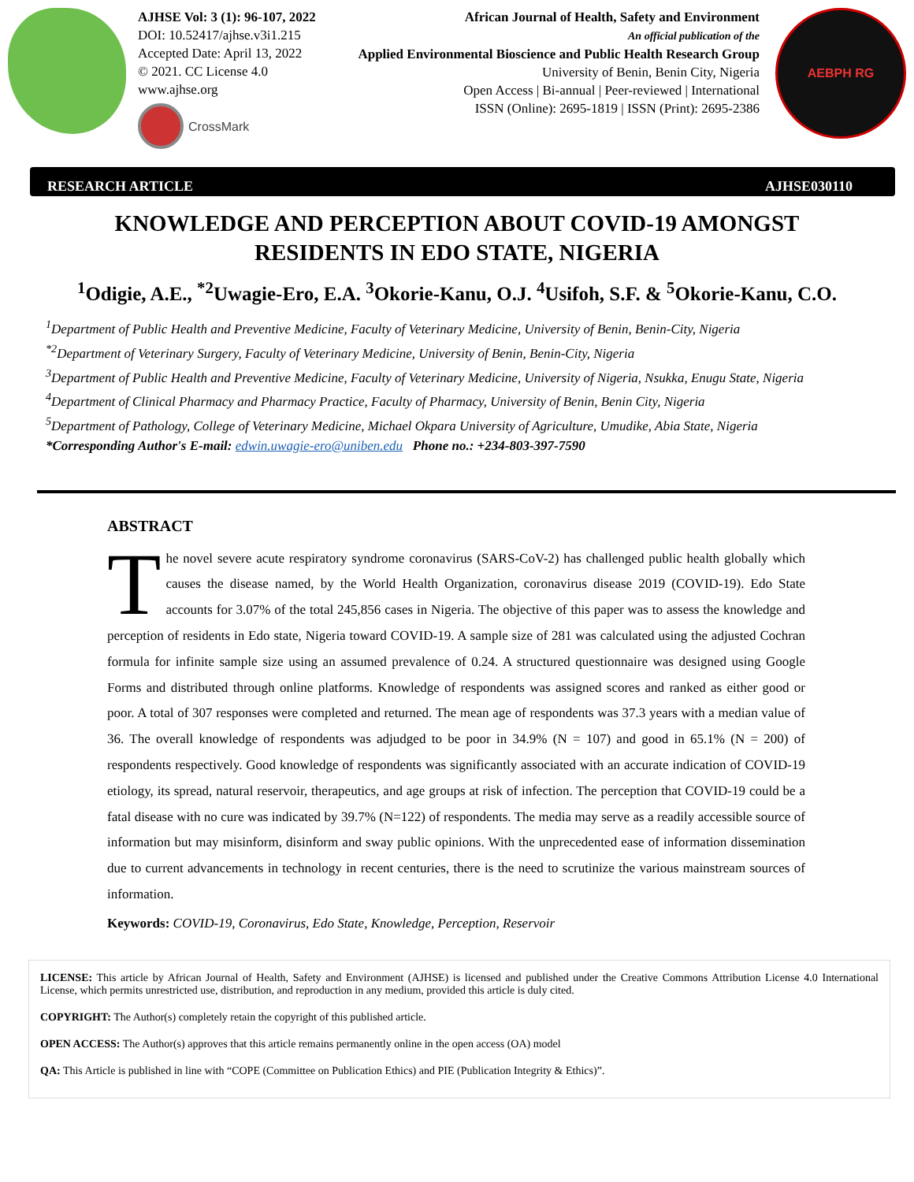AJHSE Vol: 3 (1): 96-107, 2022
DOI: 10.52417/ajhse.v3i1.215
Accepted Date: April 13, 2022
© 2021. CC License 4.0
www.ajhse.org
CrossMark
African Journal of Health, Safety and Environment
An official publication of the
Applied Environmental Bioscience and Public Health Research Group
University of Benin, Benin City, Nigeria
Open Access | Bi-annual | Peer-reviewed | International
ISSN (Online): 2695-1819 | ISSN (Print): 2695-2386
AEBPH RG
RESEARCH ARTICLE AJHSE030110
KNOWLEDGE AND PERCEPTION ABOUT COVID-19 AMONGST RESIDENTS IN EDO STATE, NIGERIA
<sup>1</sup> Odigie, A.E., <sup>*2</sup>Uwagie-Ero, E.A. <sup>3</sup>Okorie-Kanu, O.J. <sup>4</sup>Usifoh, S.F. & <sup>5</sup>Okorie-Kanu, C.O.
<sup>1</sup> Department of Public Health and Preventive Medicine, Faculty of Veterinary Medicine, University of Benin, Benin-City, Nigeria
<sup>*2</sup>Department of Veterinary Surgery, Faculty of Veterinary Medicine, University of Benin, Benin-City, Nigeria
<sup>3</sup> Department of Public Health and Preventive Medicine, Faculty of Veterinary Medicine, University of Nigeria, Nsukka, Enugu State, Nigeria
<sup>4</sup> Department of Clinical Pharmacy and Pharmacy Practice, Faculty of Pharmacy, University of Benin, Benin City, Nigeria
<sup>5</sup> Department of Pathology, College of Veterinary Medicine, Michael Okpara University of Agriculture, Umudike, Abia State, Nigeria
*Corresponding Author's E-mail: edwin.uwagie-ero@uniben.edu Phone no.: +234-803-397-7590
ABSTRACT
The novel severe acute respiratory syndrome coronavirus (SARS-CoV-2) has challenged public health globally which causes the disease named, by the World Health Organization, coronavirus disease 2019 (COVID-19). Edo State accounts for 3.07% of the total 245,856 cases in Nigeria. The objective of this paper was to assess the knowledge and perception of residents in Edo state, Nigeria toward COVID-19. A sample size of 281 was calculated using the adjusted Cochran formula for infinite sample size using an assumed prevalence of 0.24. A structured questionnaire was designed using Google Forms and distributed through online platforms. Knowledge of respondents was assigned scores and ranked as either good or poor. A total of 307 responses were completed and returned. The mean age of respondents was 37.3 years with a median value of 36. The overall knowledge of respondents was adjudged to be poor in 34.9% (N = 107) and good in 65.1% (N = 200) of respondents respectively. Good knowledge of respondents was significantly associated with an accurate indication of COVID-19 etiology, its spread, natural reservoir, therapeutics, and age groups at risk of infection. The perception that COVID-19 could be a fatal disease with no cure was indicated by 39.7% (N=122) of respondents. The media may serve as a readily accessible source of information but may misinform, disinform and sway public opinions. With the unprecedented ease of information dissemination due to current advancements in technology in recent centuries, there is the need to scrutinize the various mainstream sources of information.
Keywords: COVID-19, Coronavirus, Edo State, Knowledge, Perception, Reservoir
LICENSE: This article by African Journal of Health, Safety and Environment (AJHSE) is licensed and published under the Creative Commons Attribution License 4.0 International License, which permits unrestricted use, distribution, and reproduction in any medium, provided this article is duly cited.
COPYRIGHT: The Author(s) completely retain the copyright of this published article.
OPEN ACCESS: The Author(s) approves that this article remains permanently online in the open access (OA) model
QA: This Article is published in line with “COPE (Committee on Publication Ethics) and PIE (Publication Integrity & Ethics)”.